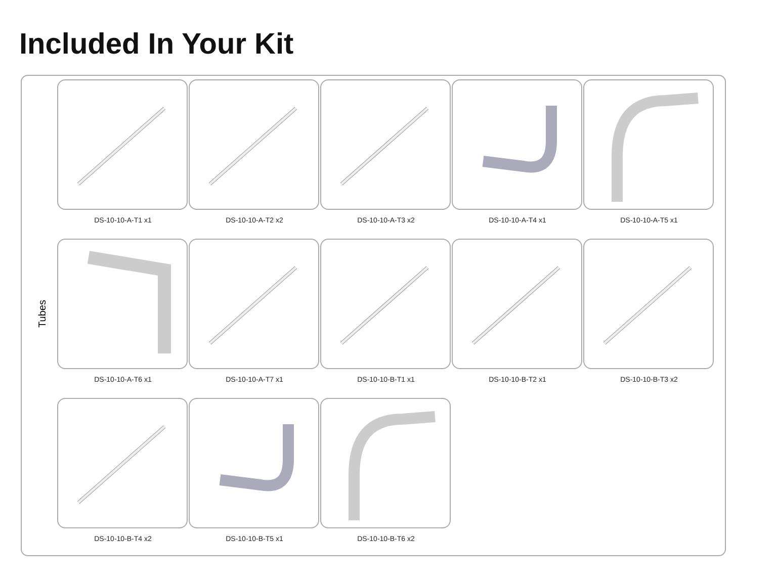Included In Your Kit
Tubes
DS-10-10-A-T1 x1
DS-10-10-A-T2 x2
DS-10-10-A-T3 x2
DS-10-10-A-T4 x1
DS-10-10-A-T5 x1
DS-10-10-A-T6 x1
DS-10-10-A-T7 x1
DS-10-10-B-T1 x1
DS-10-10-B-T2 x1
DS-10-10-B-T3 x2
DS-10-10-B-T4 x2
DS-10-10-B-T5 x1
DS-10-10-B-T6 x2